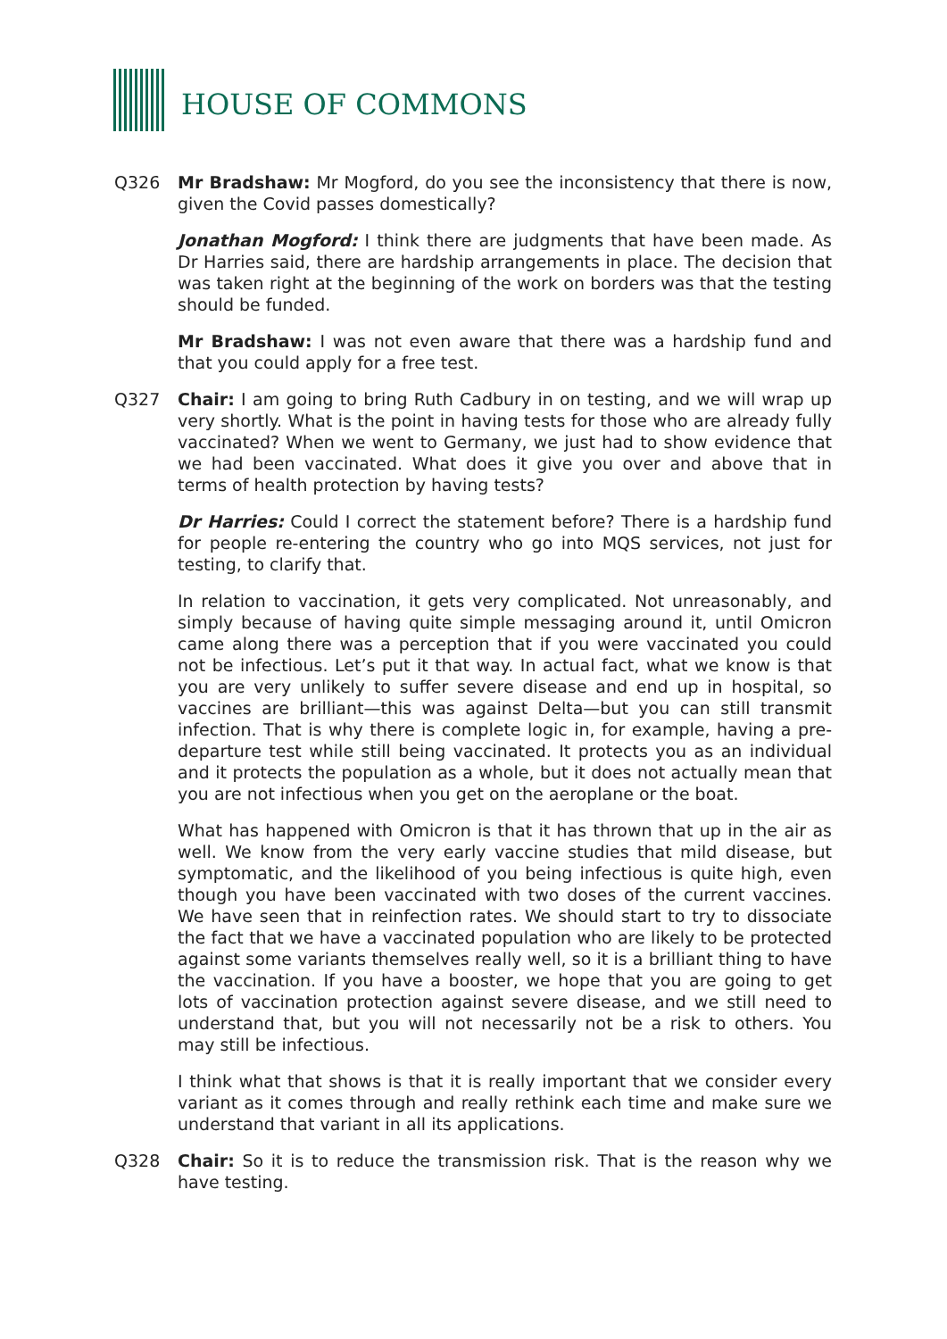HOUSE OF COMMONS
Q326 Mr Bradshaw: Mr Mogford, do you see the inconsistency that there is now, given the Covid passes domestically?
Jonathan Mogford: I think there are judgments that have been made. As Dr Harries said, there are hardship arrangements in place. The decision that was taken right at the beginning of the work on borders was that the testing should be funded.
Mr Bradshaw: I was not even aware that there was a hardship fund and that you could apply for a free test.
Q327 Chair: I am going to bring Ruth Cadbury in on testing, and we will wrap up very shortly. What is the point in having tests for those who are already fully vaccinated? When we went to Germany, we just had to show evidence that we had been vaccinated. What does it give you over and above that in terms of health protection by having tests?
Dr Harries: Could I correct the statement before? There is a hardship fund for people re-entering the country who go into MQS services, not just for testing, to clarify that.
In relation to vaccination, it gets very complicated. Not unreasonably, and simply because of having quite simple messaging around it, until Omicron came along there was a perception that if you were vaccinated you could not be infectious. Let’s put it that way. In actual fact, what we know is that you are very unlikely to suffer severe disease and end up in hospital, so vaccines are brilliant—this was against Delta—but you can still transmit infection. That is why there is complete logic in, for example, having a pre-departure test while still being vaccinated. It protects you as an individual and it protects the population as a whole, but it does not actually mean that you are not infectious when you get on the aeroplane or the boat.
What has happened with Omicron is that it has thrown that up in the air as well. We know from the very early vaccine studies that mild disease, but symptomatic, and the likelihood of you being infectious is quite high, even though you have been vaccinated with two doses of the current vaccines. We have seen that in reinfection rates. We should start to try to dissociate the fact that we have a vaccinated population who are likely to be protected against some variants themselves really well, so it is a brilliant thing to have the vaccination. If you have a booster, we hope that you are going to get lots of vaccination protection against severe disease, and we still need to understand that, but you will not necessarily not be a risk to others. You may still be infectious.
I think what that shows is that it is really important that we consider every variant as it comes through and really rethink each time and make sure we understand that variant in all its applications.
Q328 Chair: So it is to reduce the transmission risk. That is the reason why we have testing.